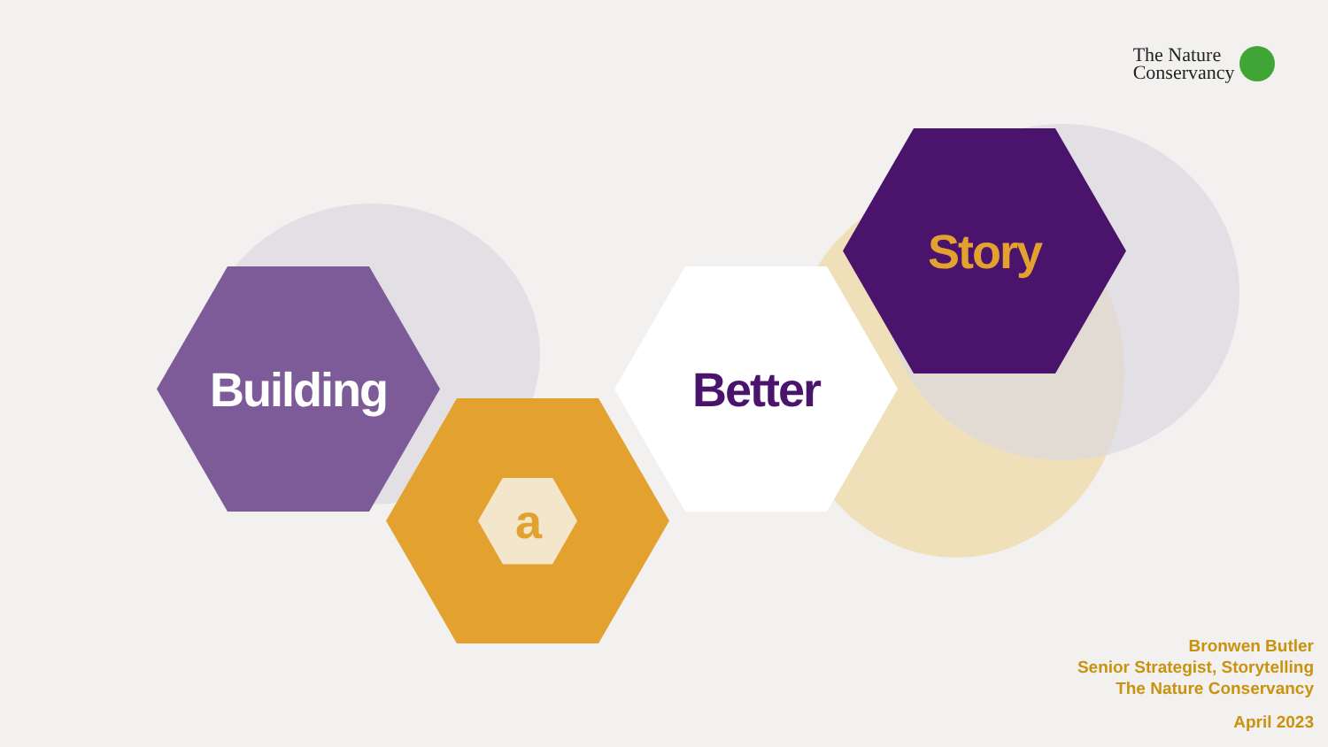The Nature
Conservancy
Building
a
Better
Story
Bronwen Butler
Senior Strategist, Storytelling
The Nature Conservancy
April 2023